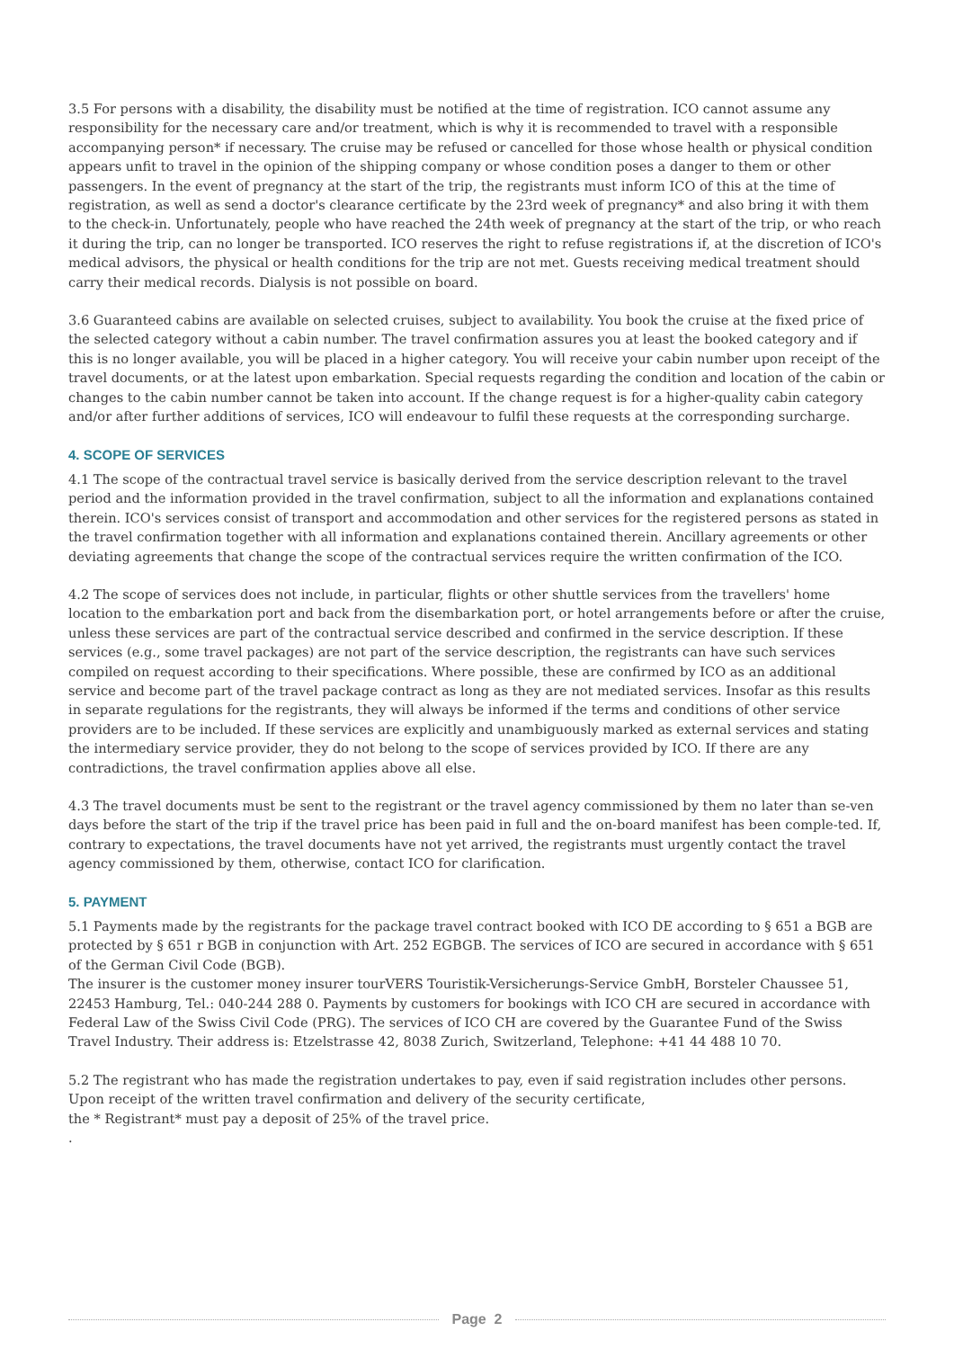3.5 For persons with a disability, the disability must be notified at the time of registration. ICO cannot assume any responsibility for the necessary care and/or treatment, which is why it is recommended to travel with a responsible accompanying person* if necessary. The cruise may be refused or cancelled for those whose health or physical condition appears unfit to travel in the opinion of the shipping company or whose condition poses a danger to them or other passengers. In the event of pregnancy at the start of the trip, the registrants must inform ICO of this at the time of registration, as well as send a doctor's clearance certificate by the 23rd week of pregnancy* and also bring it with them to the check-in. Unfortunately, people who have reached the 24th week of pregnancy at the start of the trip, or who reach it during the trip, can no longer be transported. ICO reserves the right to refuse registrations if, at the discretion of ICO's medical advisors, the physical or health conditions for the trip are not met. Guests receiving medical treatment should carry their medical records. Dialysis is not possible on board.
3.6 Guaranteed cabins are available on selected cruises, subject to availability. You book the cruise at the fixed price of the selected category without a cabin number. The travel confirmation assures you at least the booked category and if this is no longer available, you will be placed in a higher category. You will receive your cabin number upon receipt of the travel documents, or at the latest upon embarkation. Special requests regarding the condition and location of the cabin or changes to the cabin number cannot be taken into account. If the change request is for a higher-quality cabin category and/or after further additions of services, ICO will endeavour to fulfil these requests at the corresponding surcharge.
4. SCOPE OF SERVICES
4.1 The scope of the contractual travel service is basically derived from the service description relevant to the travel period and the information provided in the travel confirmation, subject to all the information and explanations contained therein. ICO's services consist of transport and accommodation and other services for the registered persons as stated in the travel confirmation together with all information and explanations contained therein. Ancillary agreements or other deviating agreements that change the scope of the contractual services require the written confirmation of the ICO.
4.2 The scope of services does not include, in particular, flights or other shuttle services from the travellers' home location to the embarkation port and back from the disembarkation port, or hotel arrangements before or after the cruise, unless these services are part of the contractual service described and confirmed in the service description. If these services (e.g., some travel packages) are not part of the service description, the registrants can have such services compiled on request according to their specifications. Where possible, these are confirmed by ICO as an additional service and become part of the travel package contract as long as they are not mediated services. Insofar as this results in separate regulations for the registrants, they will always be informed if the terms and conditions of other service providers are to be included. If these services are explicitly and unambiguously marked as external services and stating the intermediary service provider, they do not belong to the scope of services provided by ICO. If there are any contradictions, the travel confirmation applies above all else.
4.3 The travel documents must be sent to the registrant or the travel agency commissioned by them no later than se-ven days before the start of the trip if the travel price has been paid in full and the on-board manifest has been comple-ted. If, contrary to expectations, the travel documents have not yet arrived, the registrants must urgently contact the travel agency commissioned by them, otherwise, contact ICO for clarification.
5. PAYMENT
5.1 Payments made by the registrants for the package travel contract booked with ICO DE according to § 651 a BGB are protected by § 651 r BGB in conjunction with Art. 252 EGBGB. The services of ICO are secured in accordance with § 651 of the German Civil Code (BGB).
The insurer is the customer money insurer tourVERS Touristik-Versicherungs-Service GmbH, Borsteler Chaussee 51, 22453 Hamburg, Tel.: 040-244 288 0. Payments by customers for bookings with ICO CH are secured in accordance with Federal Law of the Swiss Civil Code (PRG). The services of ICO CH are covered by the Guarantee Fund of the Swiss Travel Industry. Their address is: Etzelstrasse 42, 8038 Zurich, Switzerland, Telephone: +41 44 488 10 70.
5.2 The registrant who has made the registration undertakes to pay, even if said registration includes other persons. Upon receipt of the written travel confirmation and delivery of the security certificate,
the * Registrant* must pay a deposit of 25% of the travel price.
.
Page 2